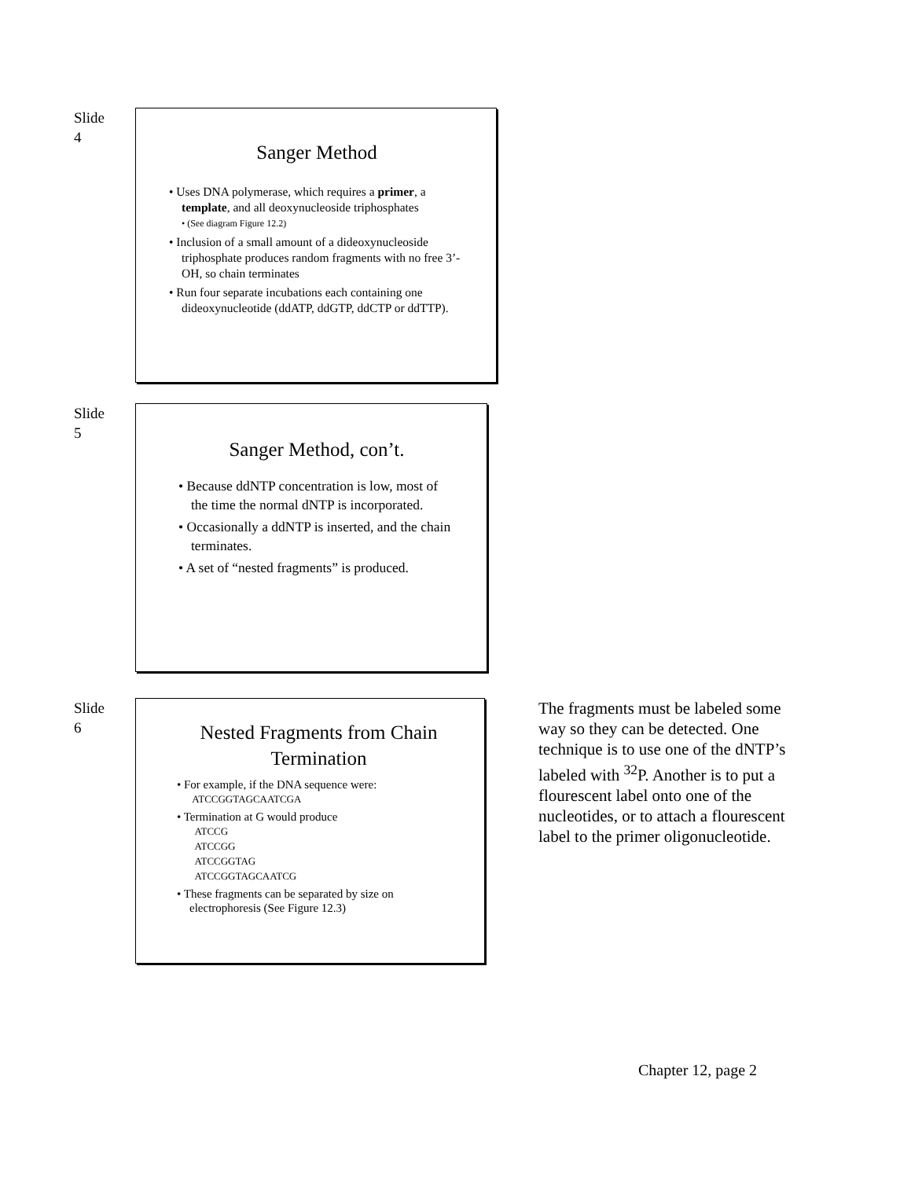Slide
4
Sanger Method
• Uses DNA polymerase, which requires a primer, a template, and all deoxynucleoside triphosphates
• (See diagram Figure 12.2)
• Inclusion of a small amount of a dideoxynucleoside triphosphate produces random fragments with no free 3’-OH, so chain terminates
• Run four separate incubations each containing one dideoxynucleotide (ddATP, ddGTP, ddCTP or ddTTP).
Slide
5
Sanger Method, con’t.
• Because ddNTP concentration is low, most of the time the normal dNTP is incorporated.
• Occasionally a ddNTP is inserted, and the chain terminates.
• A set of “nested fragments” is produced.
Slide
6
Nested Fragments from Chain Termination
• For example, if the DNA sequence were:
ATCCGGTAGCAATCGA
• Termination at G would produce
ATCCG
ATCCGG
ATCCGGTAG
ATCCGGTAGCAATCG
• These fragments can be separated by size on electrophoresis (See Figure 12.3)
The fragments must be labeled some way so they can be detected. One technique is to use one of the dNTP’s labeled with <sup>32</sup>P. Another is to put a flourescent label onto one of the nucleotides, or to attach a flourescent label to the primer oligonucleotide.
Chapter 12, page 2